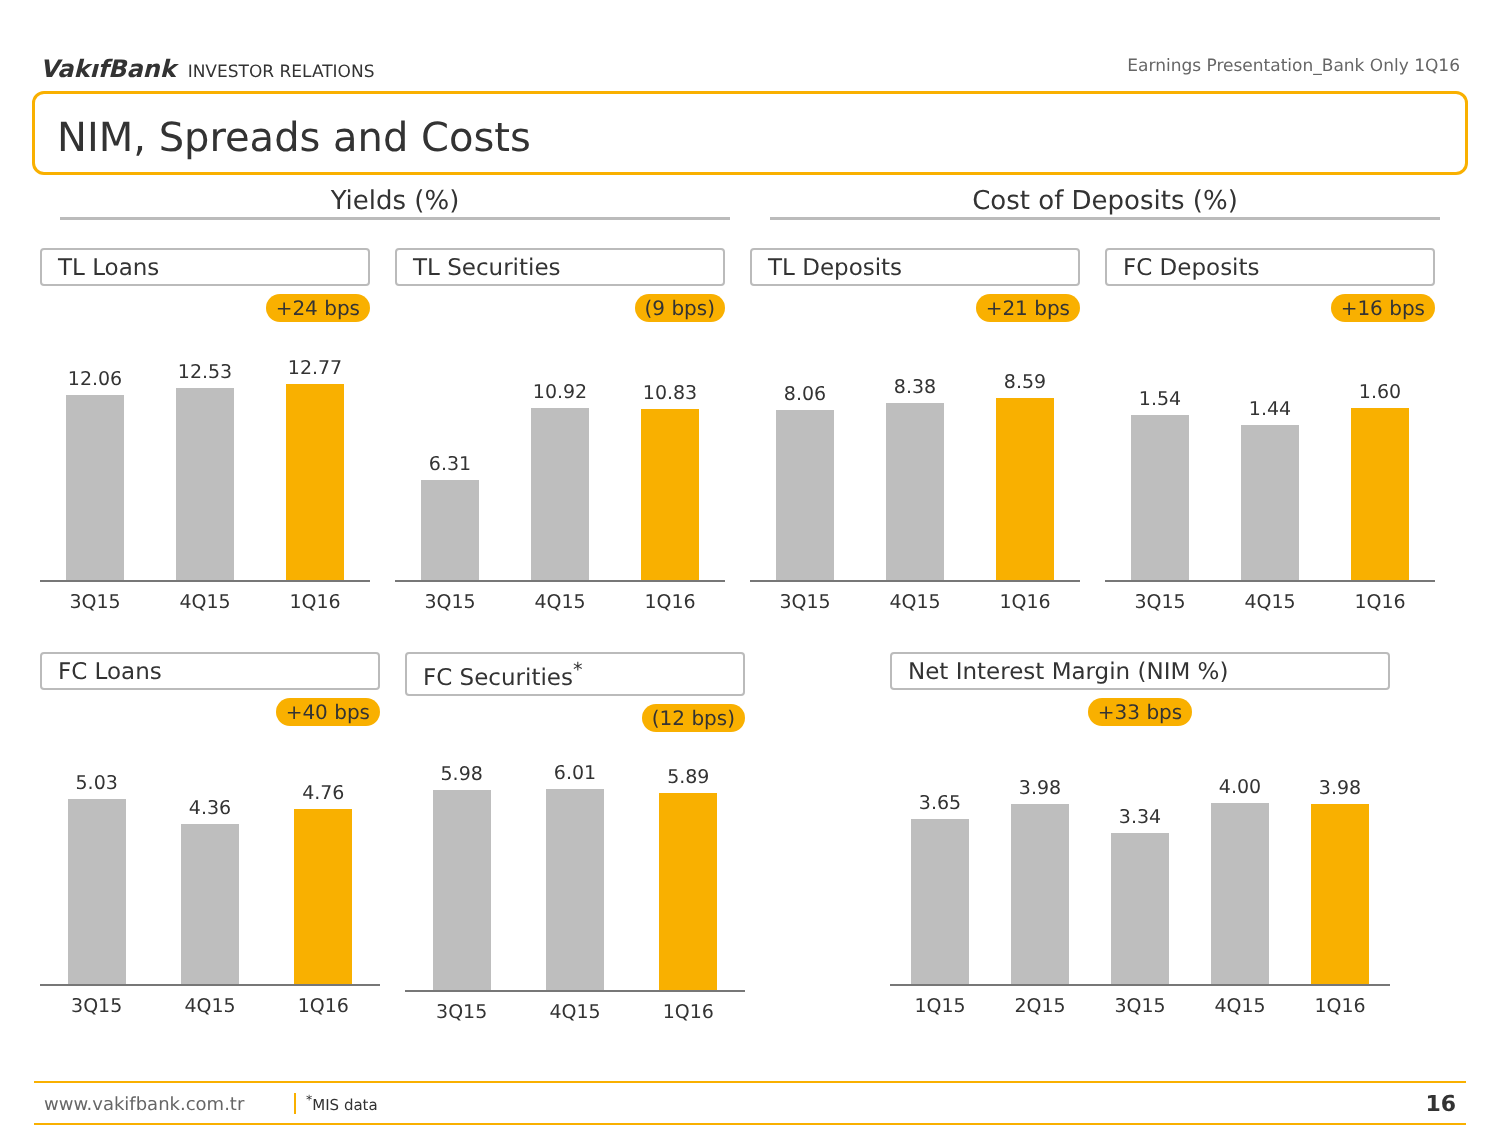VakıfBank INVESTOR RELATIONS Earnings Presentation_Bank Only 1Q16
NIM, Spreads and Costs
Yields (%) Cost of Deposits (%)
TL Loans
+24 bps
12.06
12.53
12.77
3Q15 4Q15 1Q16
TL Securities
(9 bps)
6.31
10.92
10.83
3Q15 4Q15 1Q16
TL Deposits
+21 bps
8.06
8.38
8.59
3Q15 4Q15 1Q16
FC Deposits
+16 bps
1.54
1.44
1.60
3Q15 4Q15 1Q16
FC Loans
+40 bps
5.03
4.36
4.76
3Q15 4Q15 1Q16
FC Securities<sup>*</sup>
(12 bps)
5.98
6.01
5.89
3Q15 4Q15 1Q16
Net Interest Margin (NIM %)
+33 bps
3.65
3.98
3.34
4.00
3.98
1Q15 2Q15 3Q15 4Q15 1Q16
www.vakifbank.com.tr<sup>*</sup>MIS data 16